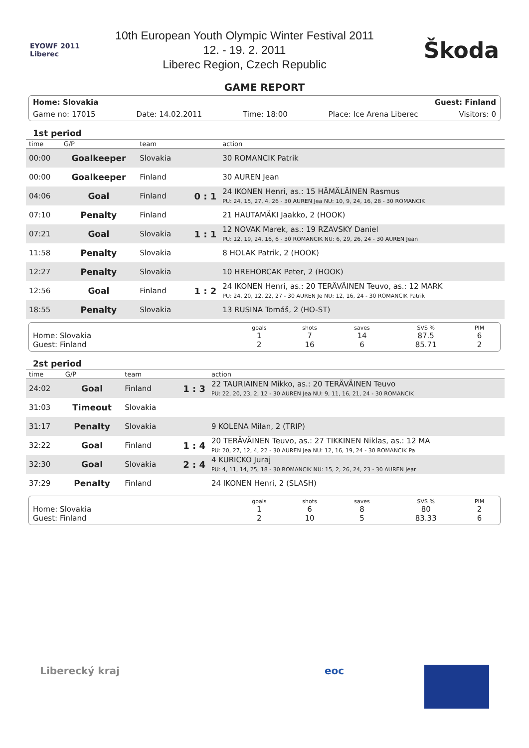EYOWF 2011 Liberec
10th European Youth Olympic Winter Festival 2011
12. - 19. 2. 2011
Liberec Region, Czech Republic
Škoda
GAME REPORT
Home: Slovakia Guest: Finland
Game no: 17015 Date: 14.02.2011 Time: 18:00 Place: Ice Arena Liberec Visitors: 0
1st period
| time | G/P | team | | action |
| --- | --- | --- | --- | --- |
| 00:00 | Goalkeeper | Slovakia | | 30 ROMANCIK Patrik |
| 00:00 | Goalkeeper | Finland | | 30 AUREN Jean |
| 04:06 | Goal | Finland | 0 : 1 | 24 IKONEN Henri, as.: 15 HÄMÄLÄINEN Rasmus PU: 24, 15, 27, 4, 26 - 30 AUREN Jea NU: 10, 9, 24, 16, 28 - 30 ROMANCIK |
| 07:10 | Penalty | Finland | | 21 HAUTAMÄKI Jaakko, 2 (HOOK) |
| 07:21 | Goal | Slovakia | 1 : 1 | 12 NOVAK Marek, as.: 19 RZAVSKY Daniel PU: 12, 19, 24, 16, 6 - 30 ROMANCIK NU: 6, 29, 26, 24 - 30 AUREN Jean |
| 11:58 | Penalty | Slovakia | | 8 HOLAK Patrik, 2 (HOOK) |
| 12:27 | Penalty | Slovakia | | 10 HREHORCAK Peter, 2 (HOOK) |
| 12:56 | Goal | Finland | 1 : 2 | 24 IKONEN Henri, as.: 20 TERÄVÄINEN Teuvo, as.: 12 MARK PU: 24, 20, 12, 22, 27 - 30 AUREN Je NU: 12, 16, 24 - 30 ROMANCIK Patrik |
| 18:55 | Penalty | Slovakia | | 13 RUSINA Tomáš, 2 (HO-ST) |
| | goals | shots | saves | SVS % | PIM |
| Home: Slovakia | 1 | 7 | 14 | 87.5 | 6 |
| Guest: Finland | 2 | 16 | 6 | 85.71 | 2 |
2st period
| time | G/P | team | | action |
| --- | --- | --- | --- | --- |
| 24:02 | Goal | Finland | 1 : 3 | 22 TAURIAINEN Mikko, as.: 20 TERÄVÄINEN Teuvo PU: 22, 20, 23, 2, 12 - 30 AUREN Jea NU: 9, 11, 16, 21, 24 - 30 ROMANCIK |
| 31:03 | Timeout | Slovakia | | |
| 31:17 | Penalty | Slovakia | | 9 KOLENA Milan, 2 (TRIP) |
| 32:22 | Goal | Finland | 1 : 4 | 20 TERÄVÄINEN Teuvo, as.: 27 TIKKINEN Niklas, as.: 12 MA PU: 20, 27, 12, 4, 22 - 30 AUREN Jea NU: 12, 16, 19, 24 - 30 ROMANCIK Pa |
| 32:30 | Goal | Slovakia | 2 : 4 | 4 KURICKO Juraj PU: 4, 11, 14, 25, 18 - 30 ROMANCIK NU: 15, 2, 26, 24, 23 - 30 AUREN Jear |
| 37:29 | Penalty | Finland | | 24 IKONEN Henri, 2 (SLASH) |
| | goals | shots | saves | SVS % | PIM |
| Home: Slovakia | 1 | 6 | 8 | 80 | 2 |
| Guest: Finland | 2 | 10 | 5 | 83.33 | 6 |
Liberecký kraj eoc